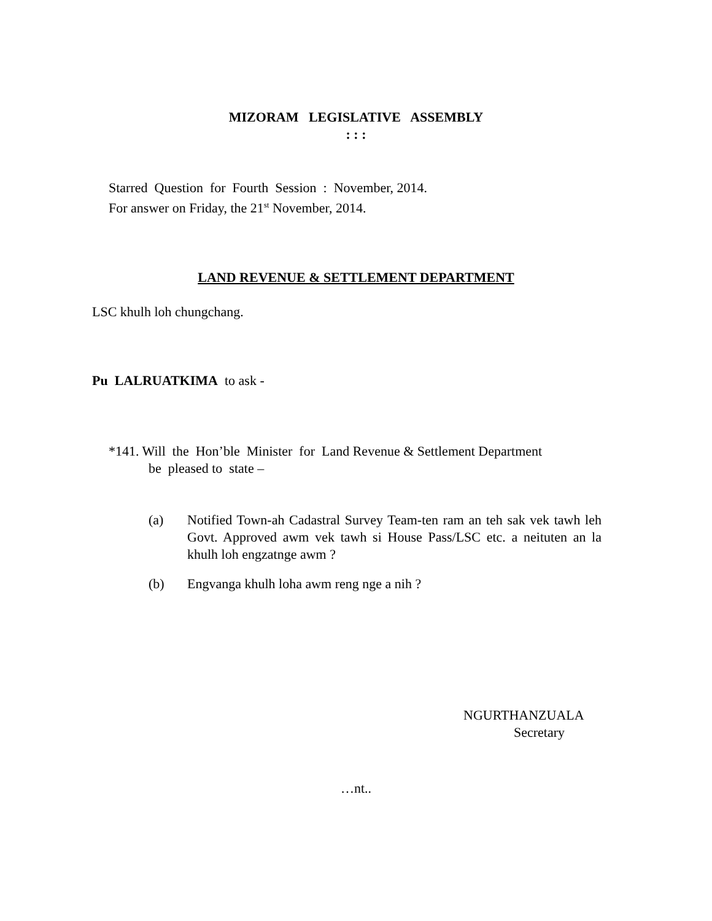MIZORAM LEGISLATIVE ASSEMBLY
: : :
Starred Question for Fourth Session : November, 2014.
For answer on Friday, the 21<sup>st</sup> November, 2014.
LAND REVENUE & SETTLEMENT DEPARTMENT
LSC khulh loh chungchang.
Pu LALRUATKIMA to ask -
*141. Will the Hon’ble Minister for Land Revenue & Settlement Department
be pleased to state –
(a) Notified Town-ah Cadastral Survey Team-ten ram an teh sak vek tawh leh Govt. Approved awm vek tawh si House Pass/LSC etc. a neituten an la khulh loh engzatnge awm ?
(b) Engvanga khulh loha awm reng nge a nih ?
NGURTHANZUALA
Secretary
…nt..